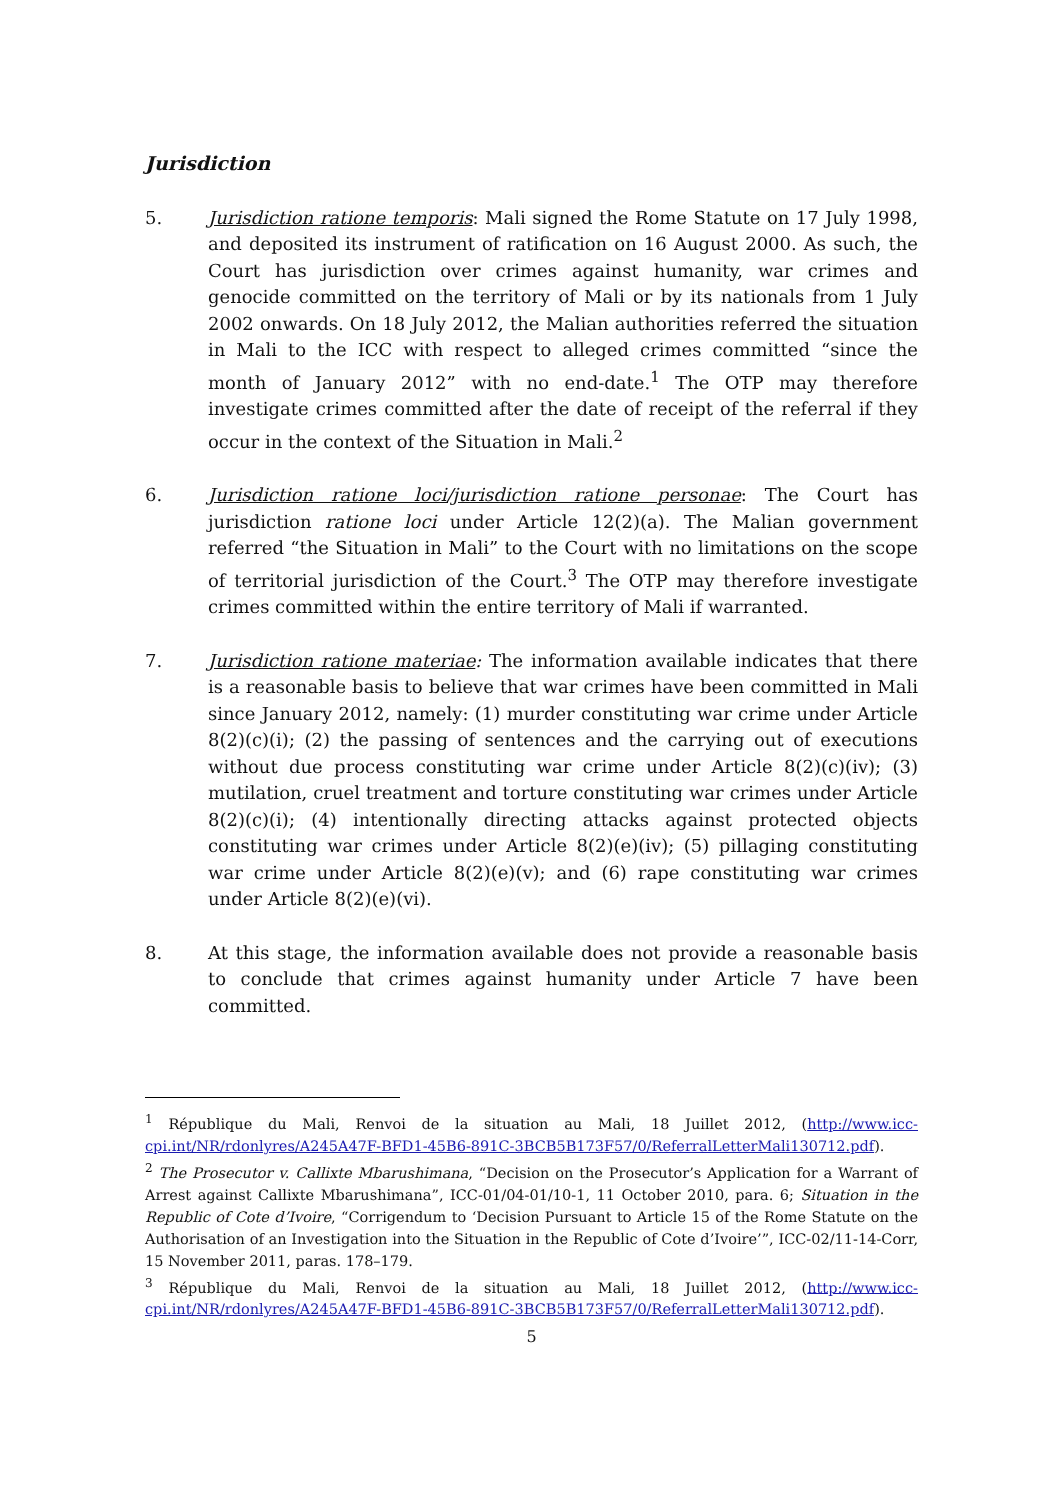Jurisdiction
5. Jurisdiction ratione temporis: Mali signed the Rome Statute on 17 July 1998, and deposited its instrument of ratification on 16 August 2000. As such, the Court has jurisdiction over crimes against humanity, war crimes and genocide committed on the territory of Mali or by its nationals from 1 July 2002 onwards. On 18 July 2012, the Malian authorities referred the situation in Mali to the ICC with respect to alleged crimes committed “since the month of January 2012” with no end-date.<sup>1</sup> The OTP may therefore investigate crimes committed after the date of receipt of the referral if they occur in the context of the Situation in Mali.<sup>2</sup>
6. Jurisdiction ratione loci/jurisdiction ratione personae: The Court has jurisdiction ratione loci under Article 12(2)(a). The Malian government referred “the Situation in Mali” to the Court with no limitations on the scope of territorial jurisdiction of the Court.<sup>3</sup> The OTP may therefore investigate crimes committed within the entire territory of Mali if warranted.
7. Jurisdiction ratione materiae: The information available indicates that there is a reasonable basis to believe that war crimes have been committed in Mali since January 2012, namely: (1) murder constituting war crime under Article 8(2)(c)(i); (2) the passing of sentences and the carrying out of executions without due process constituting war crime under Article 8(2)(c)(iv); (3) mutilation, cruel treatment and torture constituting war crimes under Article 8(2)(c)(i); (4) intentionally directing attacks against protected objects constituting war crimes under Article 8(2)(e)(iv); (5) pillaging constituting war crime under Article 8(2)(e)(v); and (6) rape constituting war crimes under Article 8(2)(e)(vi).
8. At this stage, the information available does not provide a reasonable basis to conclude that crimes against humanity under Article 7 have been committed.
<sup>1</sup> République du Mali, Renvoi de la situation au Mali, 18 Juillet 2012, (http://www.icc-cpi.int/NR/rdonlyres/A245A47F-BFD1-45B6-891C-3BCB5B173F57/0/ReferralLetterMali130712.pdf).
<sup>2</sup> The Prosecutor v. Callixte Mbarushimana, “Decision on the Prosecutor’s Application for a Warrant of Arrest against Callixte Mbarushimana”, ICC-01/04-01/10-1, 11 October 2010, para. 6; Situation in the Republic of Cote d’Ivoire, “Corrigendum to ‘Decision Pursuant to Article 15 of the Rome Statute on the Authorisation of an Investigation into the Situation in the Republic of Cote d’Ivoire’”, ICC-02/11-14-Corr, 15 November 2011, paras. 178–179.
<sup>3</sup> République du Mali, Renvoi de la situation au Mali, 18 Juillet 2012, (http://www.icc-cpi.int/NR/rdonlyres/A245A47F-BFD1-45B6-891C-3BCB5B173F57/0/ReferralLetterMali130712.pdf).
5